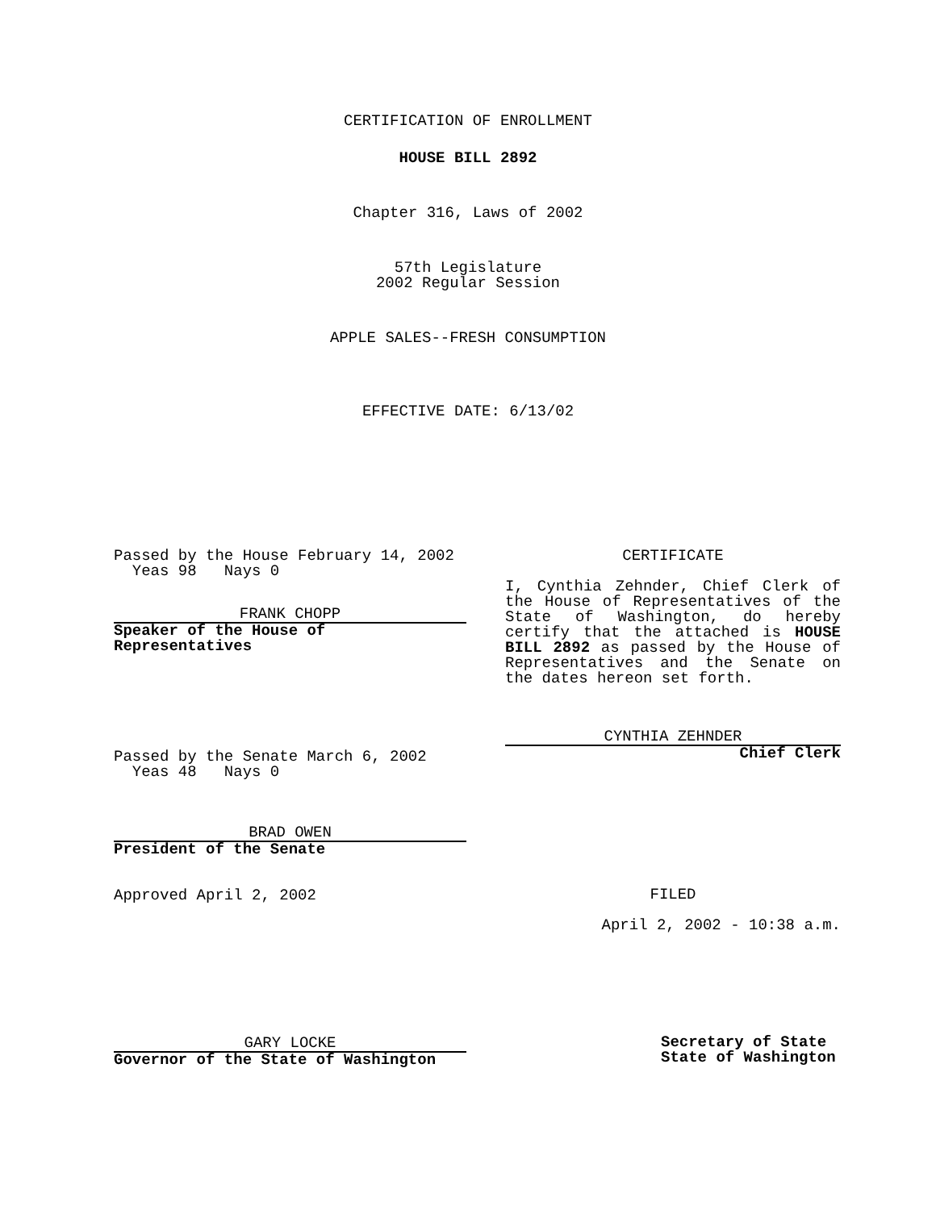CERTIFICATION OF ENROLLMENT
HOUSE BILL 2892
Chapter 316, Laws of 2002
57th Legislature
2002 Regular Session
APPLE SALES--FRESH CONSUMPTION
EFFECTIVE DATE: 6/13/02
Passed by the House February 14, 2002
Yeas 98 Nays 0
FRANK CHOPP
Speaker of the House of
Representatives
Passed by the Senate March 6, 2002
Yeas 48 Nays 0
BRAD OWEN
President of the Senate
Approved April 2, 2002
GARY LOCKE
Governor of the State of Washington
CERTIFICATE
I, Cynthia Zehnder, Chief Clerk of the House of Representatives of the State of Washington, do hereby certify that the attached is HOUSE BILL 2892 as passed by the House of Representatives and the Senate on the dates hereon set forth.
CYNTHIA ZEHNDER
Chief Clerk
FILED
April 2, 2002 - 10:38 a.m.
Secretary of State
State of Washington